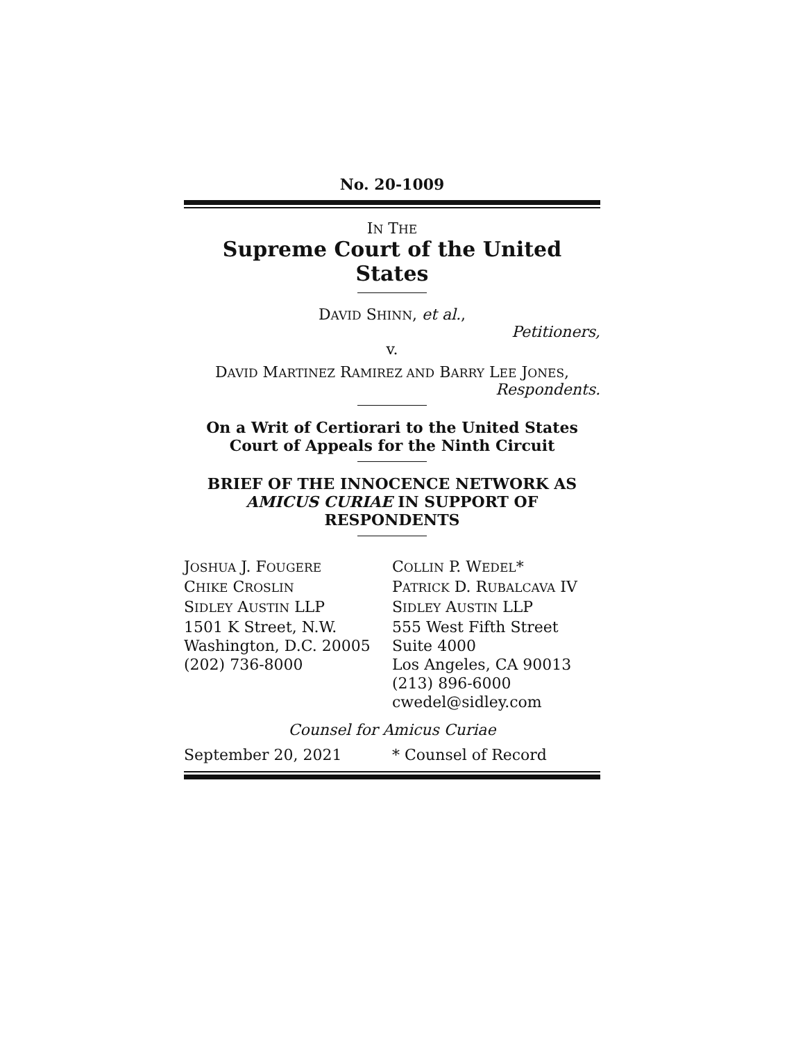No. 20-1009
IN THE
Supreme Court of the United States
DAVID SHINN, et al.,
Petitioners,
v.
DAVID MARTINEZ RAMIREZ AND BARRY LEE JONES,
Respondents.
On a Writ of Certiorari to the United States
Court of Appeals for the Ninth Circuit
BRIEF OF THE INNOCENCE NETWORK AS
AMICUS CURIAE IN SUPPORT OF
RESPONDENTS
JOSHUA J. FOUGERE
CHIKE CROSLIN
SIDLEY AUSTIN LLP
1501 K Street, N.W.
Washington, D.C. 20005
(202) 736-8000
COLLIN P. WEDEL*
PATRICK D. RUBALCAVA IV
SIDLEY AUSTIN LLP
555 West Fifth Street
Suite 4000
Los Angeles, CA 90013
(213) 896-6000
cwedel@sidley.com
Counsel for Amicus Curiae
September 20, 2021 * Counsel of Record